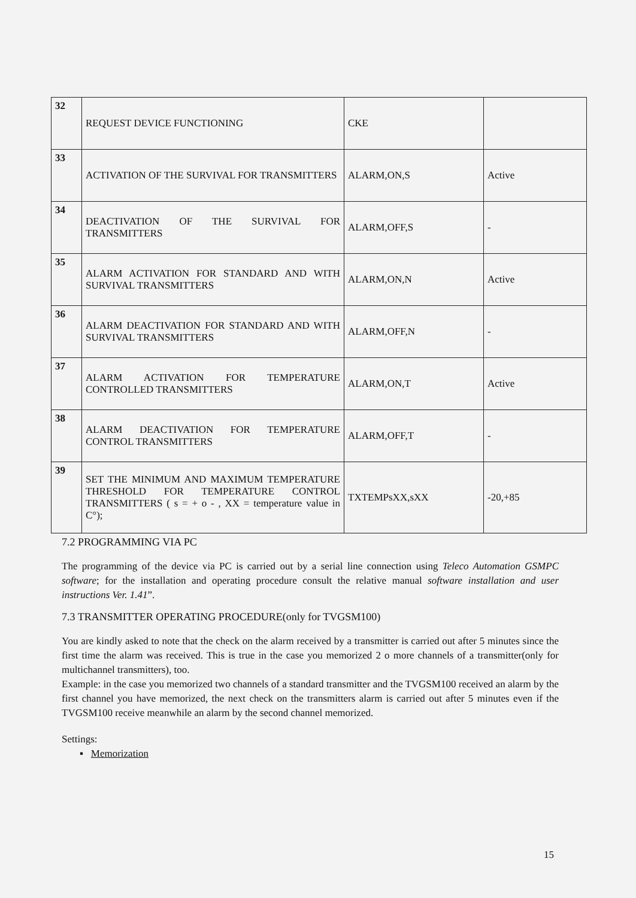| 32 | REQUEST DEVICE FUNCTIONING | CKE | |
| 33 | ACTIVATION OF THE SURVIVAL FOR TRANSMITTERS | ALARM,ON,S | Active |
| 34 | DEACTIVATION OF THE SURVIVAL FOR TRANSMITTERS | ALARM,OFF,S | - |
| 35 | ALARM ACTIVATION FOR STANDARD AND WITH SURVIVAL TRANSMITTERS | ALARM,ON,N | Active |
| 36 | ALARM DEACTIVATION FOR STANDARD AND WITH SURVIVAL TRANSMITTERS | ALARM,OFF,N | - |
| 37 | ALARM ACTIVATION FOR TEMPERATURE CONTROLLED TRANSMITTERS | ALARM,ON,T | Active |
| 38 | ALARM DEACTIVATION FOR TEMPERATURE CONTROL TRANSMITTERS | ALARM,OFF,T | - |
| 39 | SET THE MINIMUM AND MAXIMUM TEMPERATURE THRESHOLD FOR TEMPERATURE CONTROL TRANSMITTERS ( s = + o - , XX = temperature value in C°); | TXTEMPsXX,sXX | -20,+85 |
7.2 PROGRAMMING VIA PC
The programming of the device via PC is carried out by a serial line connection using Teleco Automation GSMPC software; for the installation and operating procedure consult the relative manual software installation and user instructions Ver. 1.41”.
7.3 TRANSMITTER OPERATING PROCEDURE(only for TVGSM100)
You are kindly asked to note that the check on the alarm received by a transmitter is carried out after 5 minutes since the first time the alarm was received. This is true in the case you memorized 2 o more channels of a transmitter(only for multichannel transmitters), too.
Example: in the case you memorized two channels of a standard transmitter and the TVGSM100 received an alarm by the first channel you have memorized, the next check on the transmitters alarm is carried out after 5 minutes even if the TVGSM100 receive meanwhile an alarm by the second channel memorized.
Settings:
▪ Memorization
15